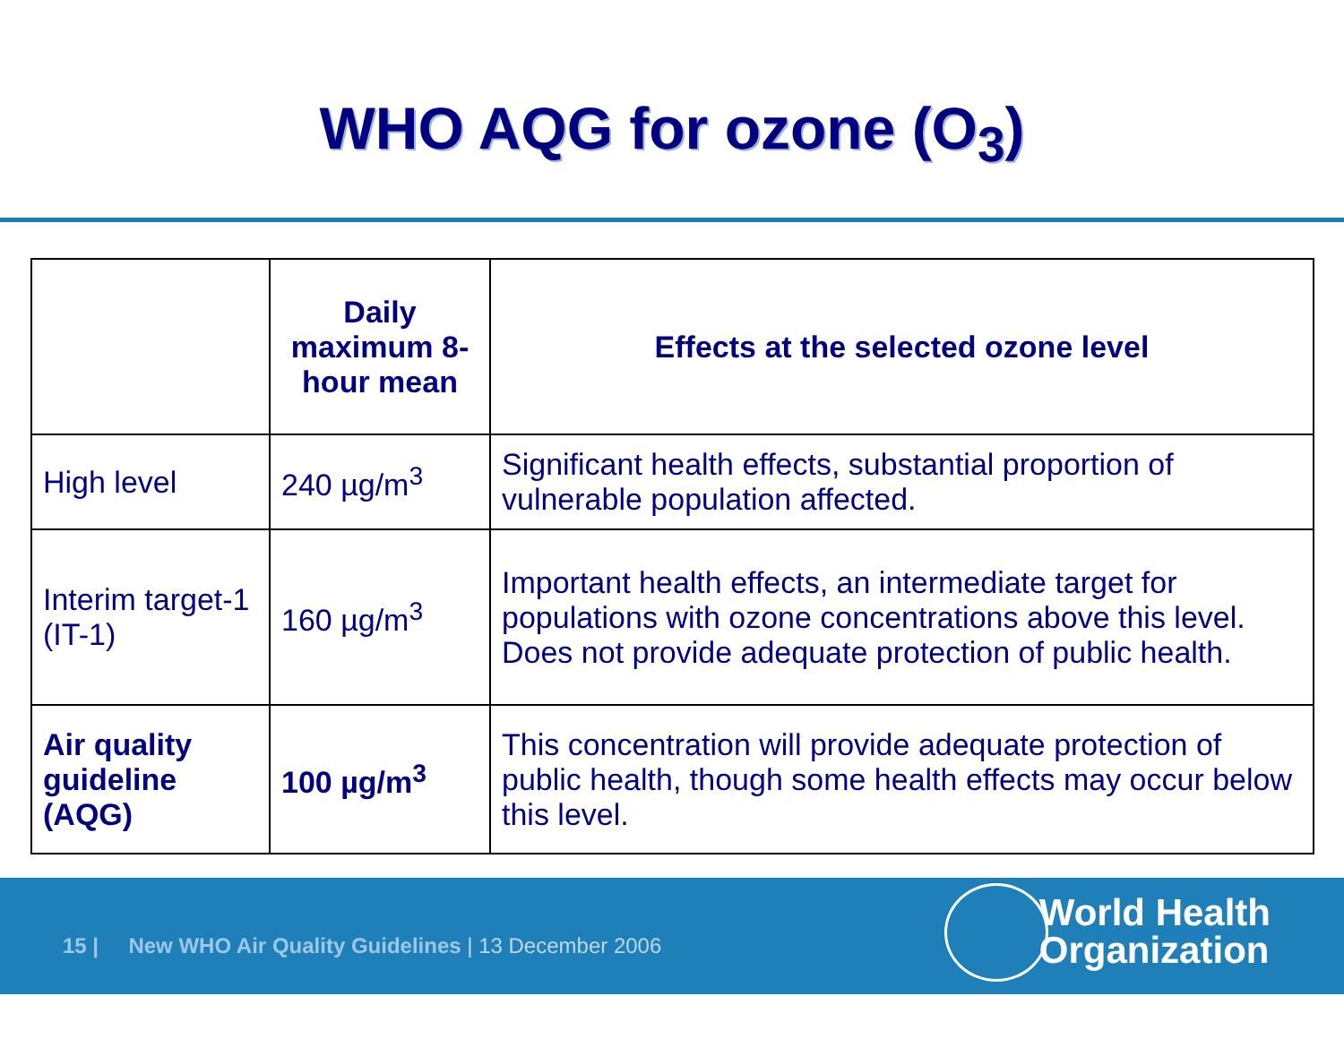WHO AQG for ozone (O<sub>3</sub>)
| | Daily maximum 8-hour mean | Effects at the selected ozone level |
| --- | --- | --- |
| High level | 240 µg/m<sup>3</sup> | Significant health effects, substantial proportion of vulnerable population affected. |
| Interim target-1 (IT-1) | 160 µg/m<sup>3</sup> | Important health effects, an intermediate target for populations with ozone concentrations above this level. Does not provide adequate protection of public health. |
| Air quality guideline (AQG) | 100 µg/m<sup>3</sup> | This concentration will provide adequate protection of public health, though some health effects may occur below this level. |
15 | New WHO Air Quality Guidelines | 13 December 2006
World Health
Organization